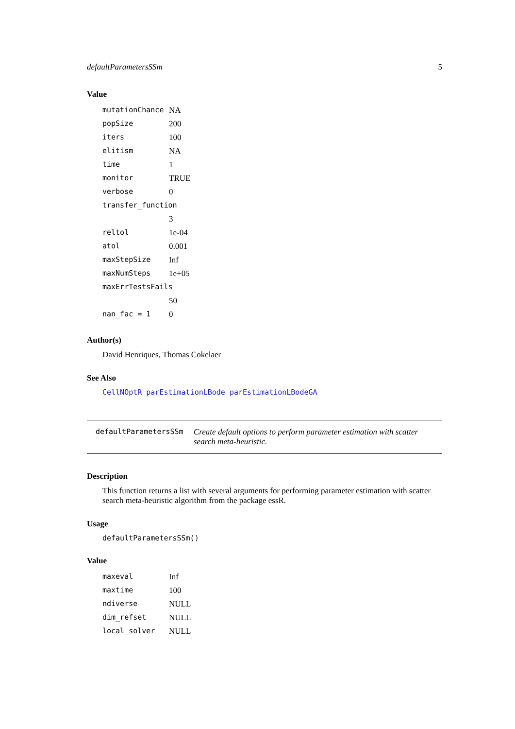defaultParametersSSm 5
Value
| mutationChance | NA |
| popSize | 200 |
| iters | 100 |
| elitism | NA |
| time | 1 |
| monitor | TRUE |
| verbose | 0 |
| transfer_function | |
| | 3 |
| reltol | 1e-04 |
| atol | 0.001 |
| maxStepSize | Inf |
| maxNumSteps | 1e+05 |
| maxErrTestsFails | |
| | 50 |
| nan_fac = 1 | 0 |
Author(s)
David Henriques, Thomas Cokelaer
See Also
CellNOptR parEstimationLBode parEstimationLBodeGA
defaultParametersSSm Create default options to perform parameter estimation with scatter search meta-heuristic.
Description
This function returns a list with several arguments for performing parameter estimation with scatter search meta-heuristic algorithm from the package essR.
Usage
defaultParametersSSm()
Value
| maxeval | Inf |
| maxtime | 100 |
| ndiverse | NULL |
| dim_refset | NULL |
| local_solver | NULL |